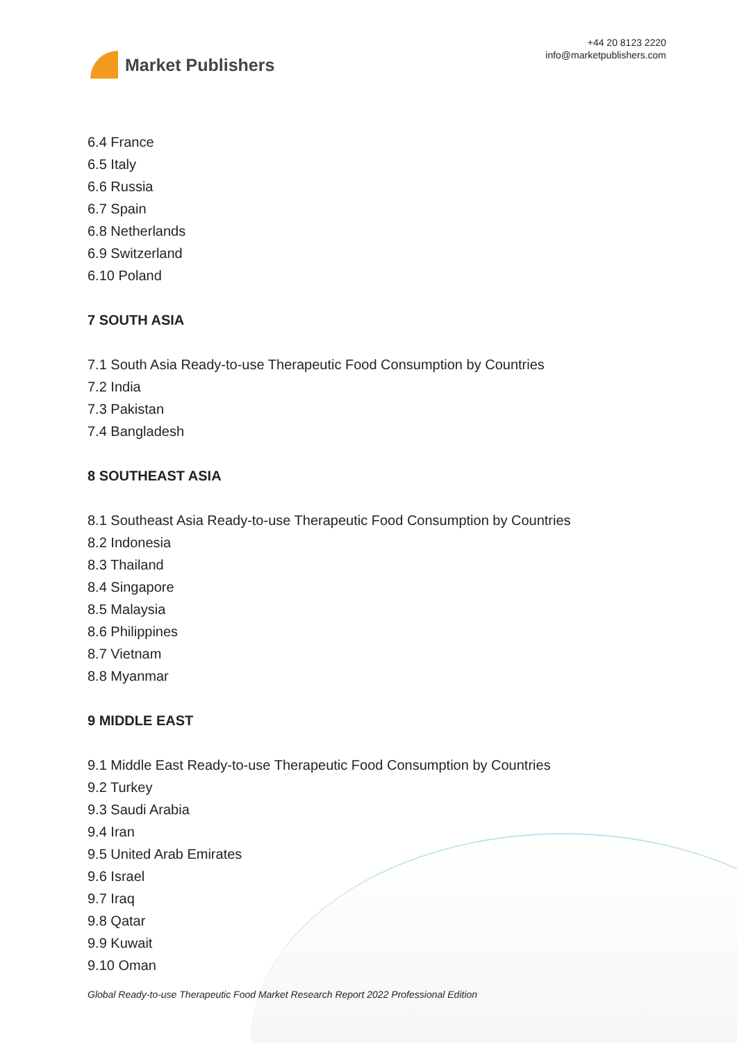Market Publishers
+44 20 8123 2220
info@marketpublishers.com
6.4 France
6.5 Italy
6.6 Russia
6.7 Spain
6.8 Netherlands
6.9 Switzerland
6.10 Poland
7 SOUTH ASIA
7.1 South Asia Ready-to-use Therapeutic Food Consumption by Countries
7.2 India
7.3 Pakistan
7.4 Bangladesh
8 SOUTHEAST ASIA
8.1 Southeast Asia Ready-to-use Therapeutic Food Consumption by Countries
8.2 Indonesia
8.3 Thailand
8.4 Singapore
8.5 Malaysia
8.6 Philippines
8.7 Vietnam
8.8 Myanmar
9 MIDDLE EAST
9.1 Middle East Ready-to-use Therapeutic Food Consumption by Countries
9.2 Turkey
9.3 Saudi Arabia
9.4 Iran
9.5 United Arab Emirates
9.6 Israel
9.7 Iraq
9.8 Qatar
9.9 Kuwait
9.10 Oman
Global Ready-to-use Therapeutic Food Market Research Report 2022 Professional Edition